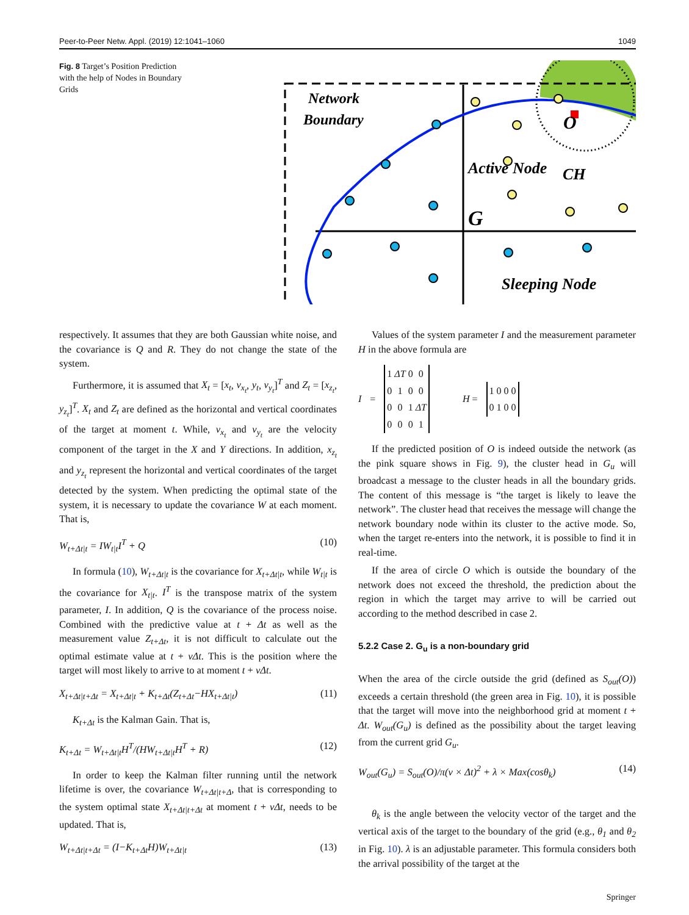Peer-to-Peer Netw. Appl. (2019) 12:1041–1060 1049
Fig. 8 Target’s Position Prediction with the help of Nodes in Boundary Grids
Network
Boundary
Active Node
O
CH
G
Sleeping Node
respectively. It assumes that they are both Gaussian white noise, and the covariance is Q and R. They do not change the state of the system.
Furthermore, it is assumed that X<sub>t</sub> = [x<sub>t</sub>, v<sub>x<sub>t</sub></sub>, y<sub>t</sub>, v<sub>y<sub>t</sub></sub>]<sup>T</sup> and Z<sub>t</sub> = [x<sub>z<sub>t</sub></sub>, y<sub>z<sub>t</sub></sub>]<sup>T</sup>. X<sub>t</sub> and Z<sub>t</sub> are defined as the horizontal and vertical coordinates of the target at moment t. While, v<sub>x<sub>t</sub></sub> and v<sub>y<sub>t</sub></sub> are the velocity component of the target in the X and Y directions. In addition, x<sub>z<sub>t</sub></sub> and y<sub>z<sub>t</sub></sub> represent the horizontal and vertical coordinates of the target detected by the system. When predicting the optimal state of the system, it is necessary to update the covariance W at each moment. That is,
W<sub>t+Δt|t</sub> = IW<sub>t|t</sub>I<sup>T</sup> + Q (10)
In formula (10), W<sub>t+Δt|t</sub> is the covariance for X<sub>t+Δt|t</sub>, while W<sub>t|t</sub> is the covariance for X<sub>t|t</sub>. I<sup>T</sup> is the transpose matrix of the system parameter, I. In addition, Q is the covariance of the process noise. Combined with the predictive value at t + Δt as well as the measurement value Z<sub>t+Δt</sub>, it is not difficult to calculate out the optimal estimate value at t + vΔt. This is the position where the target will most likely to arrive to at moment t + vΔt.
X<sub>t+Δt|t+Δt</sub> = X<sub>t+Δt|t</sub> + K<sub>t+Δt</sub>(Z<sub>t+Δt</sub>−HX<sub>t+Δt|t</sub>) (11)
K<sub>t+Δt</sub> is the Kalman Gain. That is,
K<sub>t+Δt</sub> = W<sub>t+Δt|t</sub>H<sup>T</sup>/(HW<sub>t+Δt|t</sub>H<sup>T</sup> + R) (12)
In order to keep the Kalman filter running until the network lifetime is over, the covariance W<sub>t+Δt|t+Δ</sub>, that is corresponding to the system optimal state X<sub>t+Δt|t+Δt</sub> at moment t + vΔt, needs to be updated. That is,
W<sub>t+Δt|t+Δt</sub> = (I−K<sub>t+Δt</sub>H)W<sub>t+Δt|t</sub> (13)
Values of the system parameter I and the measurement parameter H in the above formula are
I =
| 1 | ΔT | 0 | 0 |
| 0 | 1 | 0 | 0 |
| 0 | 0 | 1 | ΔT |
| 0 | 0 | 0 | 1 |
H =
| 1 | 0 | 0 | 0 |
| 0 | 1 | 0 | 0 |
If the predicted position of O is indeed outside the network (as the pink square shows in Fig. 9), the cluster head in G<sub>u</sub> will broadcast a message to the cluster heads in all the boundary grids. The content of this message is “the target is likely to leave the network”. The cluster head that receives the message will change the network boundary node within its cluster to the active mode. So, when the target re-enters into the network, it is possible to find it in real-time.
If the area of circle O which is outside the boundary of the network does not exceed the threshold, the prediction about the region in which the target may arrive to will be carried out according to the method described in case 2.
5.2.2 Case 2. G<sub>u</sub> is a non-boundary grid
When the area of the circle outside the grid (defined as S<sub>out</sub>(O)) exceeds a certain threshold (the green area in Fig. 10), it is possible that the target will move into the neighborhood grid at moment t + Δt. W<sub>out</sub>(G<sub>u</sub>) is defined as the possibility about the target leaving from the current grid G<sub>u</sub>.
W<sub>out</sub>(G<sub>u</sub>) = S<sub>out</sub>(O)/π(v × Δt)<sup>2</sup> + λ × Max(cosθ<sub>k</sub>) (14)
θ<sub>k</sub> is the angle between the velocity vector of the target and the vertical axis of the target to the boundary of the grid (e.g., θ<sub>1</sub> and θ<sub>2</sub> in Fig. 10). λ is an adjustable parameter. This formula considers both the arrival possibility of the target at the
Springer